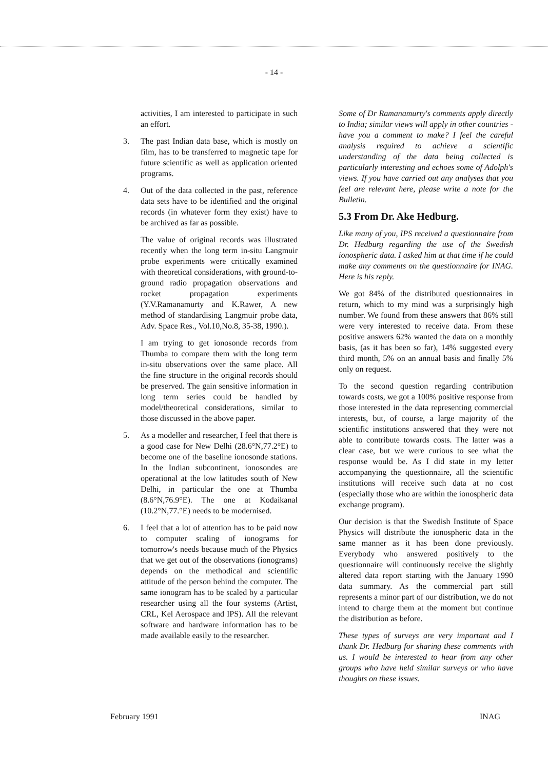- 14 -
activities, I am interested to participate in such an effort.
3. The past Indian data base, which is mostly on film, has to be transferred to magnetic tape for future scientific as well as application oriented programs.
4. Out of the data collected in the past, reference data sets have to be identified and the original records (in whatever form they exist) have to be archived as far as possible.
The value of original records was illustrated recently when the long term in-situ Langmuir probe experiments were critically examined with theoretical considerations, with ground-to-ground radio propagation observations and rocket propagation experiments (Y.V.Ramanamurty and K.Rawer, A new method of standardising Langmuir probe data, Adv. Space Res., Vol.10,No.8, 35-38, 1990.).
I am trying to get ionosonde records from Thumba to compare them with the long term in-situ observations over the same place. All the fine structure in the original records should be preserved. The gain sensitive information in long term series could be handled by model/theoretical considerations, similar to those discussed in the above paper.
5. As a modeller and researcher, I feel that there is a good case for New Delhi (28.6°N,77.2°E) to become one of the baseline ionosonde stations. In the Indian subcontinent, ionosondes are operational at the low latitudes south of New Delhi, in particular the one at Thumba (8.6°N,76.9°E). The one at Kodaikanal (10.2°N,77.°E) needs to be modernised.
6. I feel that a lot of attention has to be paid now to computer scaling of ionograms for tomorrow's needs because much of the Physics that we get out of the observations (ionograms) depends on the methodical and scientific attitude of the person behind the computer. The same ionogram has to be scaled by a particular researcher using all the four systems (Artist, CRL, Kel Aerospace and IPS). All the relevant software and hardware information has to be made available easily to the researcher.
Some of Dr Ramanamurty's comments apply directly to India; similar views will apply in other countries - have you a comment to make? I feel the careful analysis required to achieve a scientific understanding of the data being collected is particularly interesting and echoes some of Adolph's views. If you have carried out any analyses that you feel are relevant here, please write a note for the Bulletin.
5.3 From Dr. Ake Hedburg.
Like many of you, IPS received a questionnaire from Dr. Hedburg regarding the use of the Swedish ionospheric data. I asked him at that time if he could make any comments on the questionnaire for INAG. Here is his reply.
We got 84% of the distributed questionnaires in return, which to my mind was a surprisingly high number. We found from these answers that 86% still were very interested to receive data. From these positive answers 62% wanted the data on a monthly basis, (as it has been so far), 14% suggested every third month, 5% on an annual basis and finally 5% only on request.
To the second question regarding contribution towards costs, we got a 100% positive response from those interested in the data representing commercial interests, but, of course, a large majority of the scientific institutions answered that they were not able to contribute towards costs. The latter was a clear case, but we were curious to see what the response would be. As I did state in my letter accompanying the questionnaire, all the scientific institutions will receive such data at no cost (especially those who are within the ionospheric data exchange program).
Our decision is that the Swedish Institute of Space Physics will distribute the ionospheric data in the same manner as it has been done previously. Everybody who answered positively to the questionnaire will continuously receive the slightly altered data report starting with the January 1990 data summary. As the commercial part still represents a minor part of our distribution, we do not intend to charge them at the moment but continue the distribution as before.
These types of surveys are very important and I thank Dr. Hedburg for sharing these comments with us. I would be interested to hear from any other groups who have held similar surveys or who have thoughts on these issues.
February 1991 INAG